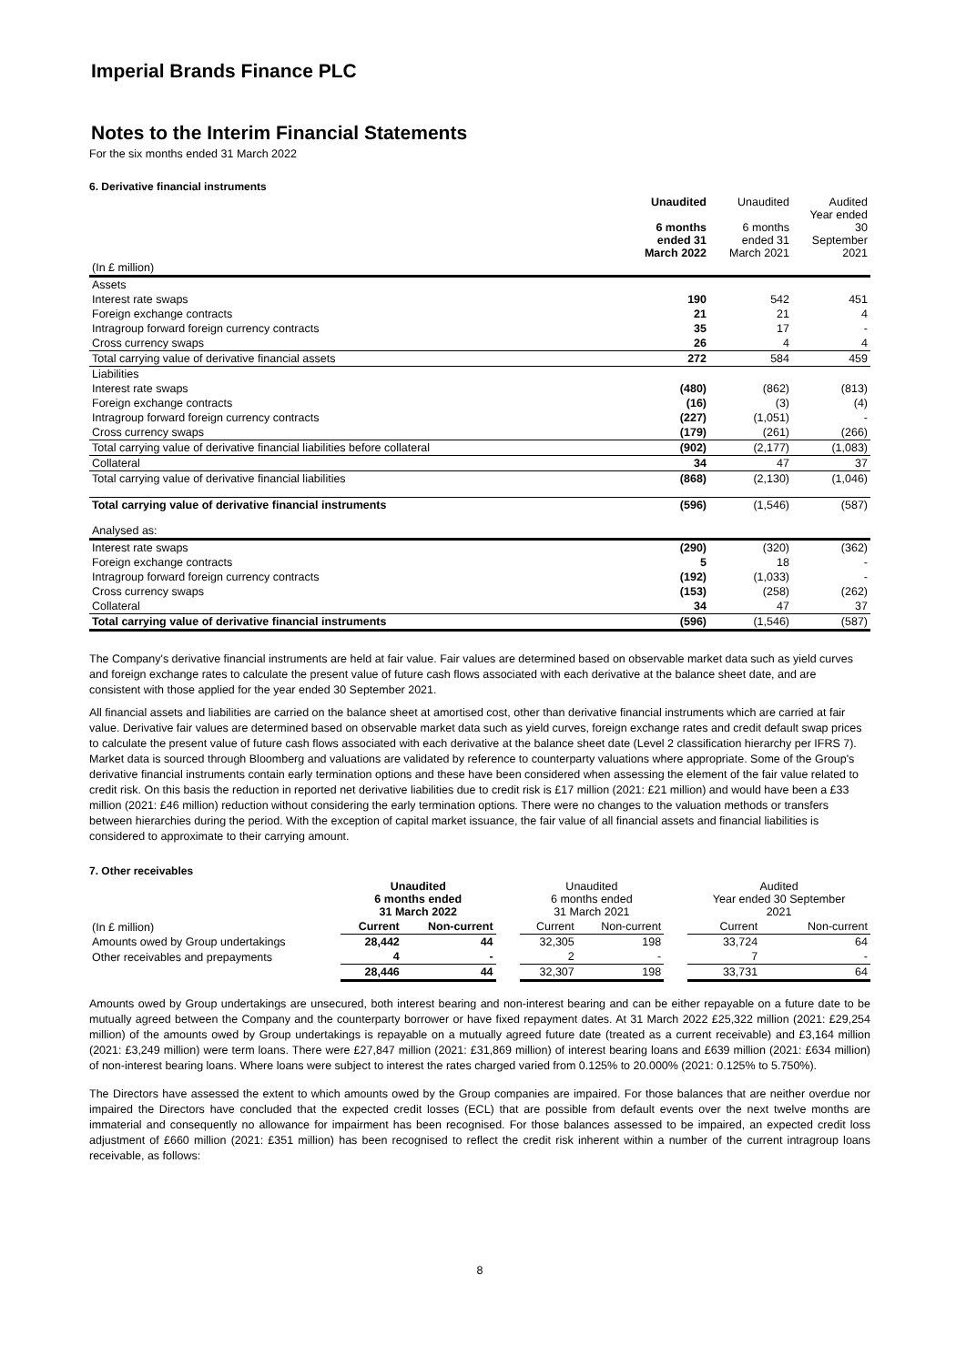Imperial Brands Finance PLC
Notes to the Interim Financial Statements
For the six months ended 31 March 2022
6. Derivative financial instruments
| | Unaudited 6 months ended 31 March 2022 | Unaudited 6 months ended 31 March 2021 | Audited Year ended 30 September 2021 |
| (In £ million) | | | |
| Assets | | | |
| Interest rate swaps | 190 | 542 | 451 |
| Foreign exchange contracts | 21 | 21 | 4 |
| Intragroup forward foreign currency contracts | 35 | 17 | - |
| Cross currency swaps | 26 | 4 | 4 |
| Total carrying value of derivative financial assets | 272 | 584 | 459 |
| Liabilities | | | |
| Interest rate swaps | (480) | (862) | (813) |
| Foreign exchange contracts | (16) | (3) | (4) |
| Intragroup forward foreign currency contracts | (227) | (1,051) | - |
| Cross currency swaps | (179) | (261) | (266) |
| Total carrying value of derivative financial liabilities before collateral | (902) | (2,177) | (1,083) |
| Collateral | 34 | 47 | 37 |
| Total carrying value of derivative financial liabilities | (868) | (2,130) | (1,046) |
| Total carrying value of derivative financial instruments | (596) | (1,546) | (587) |
| Analysed as: | | | |
| Interest rate swaps | (290) | (320) | (362) |
| Foreign exchange contracts | 5 | 18 | - |
| Intragroup forward foreign currency contracts | (192) | (1,033) | - |
| Cross currency swaps | (153) | (258) | (262) |
| Collateral | 34 | 47 | 37 |
| Total carrying value of derivative financial instruments | (596) | (1,546) | (587) |
The Company's derivative financial instruments are held at fair value. Fair values are determined based on observable market data such as yield curves and foreign exchange rates to calculate the present value of future cash flows associated with each derivative at the balance sheet date, and are consistent with those applied for the year ended 30 September 2021.
All financial assets and liabilities are carried on the balance sheet at amortised cost, other than derivative financial instruments which are carried at fair value. Derivative fair values are determined based on observable market data such as yield curves, foreign exchange rates and credit default swap prices to calculate the present value of future cash flows associated with each derivative at the balance sheet date (Level 2 classification hierarchy per IFRS 7). Market data is sourced through Bloomberg and valuations are validated by reference to counterparty valuations where appropriate. Some of the Group's derivative financial instruments contain early termination options and these have been considered when assessing the element of the fair value related to credit risk. On this basis the reduction in reported net derivative liabilities due to credit risk is £17 million (2021: £21 million) and would have been a £33 million (2021: £46 million) reduction without considering the early termination options. There were no changes to the valuation methods or transfers between hierarchies during the period. With the exception of capital market issuance, the fair value of all financial assets and financial liabilities is considered to approximate to their carrying amount.
7. Other receivables
| | Unaudited 6 months ended 31 March 2022 | | | Unaudited 6 months ended 31 March 2021 | | | Audited Year ended 30 September 2021 | |
| (In £ million) | Current | Non-current | | Current | Non-current | | Current | Non-current |
| Amounts owed by Group undertakings | 28,442 | 44 | | 32,305 | 198 | | 33,724 | 64 |
| Other receivables and prepayments | 4 | - | | 2 | - | | 7 | - |
| | 28,446 | 44 | | 32,307 | 198 | | 33,731 | 64 |
Amounts owed by Group undertakings are unsecured, both interest bearing and non-interest bearing and can be either repayable on a future date to be mutually agreed between the Company and the counterparty borrower or have fixed repayment dates. At 31 March 2022 £25,322 million (2021: £29,254 million) of the amounts owed by Group undertakings is repayable on a mutually agreed future date (treated as a current receivable) and £3,164 million (2021: £3,249 million) were term loans. There were £27,847 million (2021: £31,869 million) of interest bearing loans and £639 million (2021: £634 million) of non-interest bearing loans. Where loans were subject to interest the rates charged varied from 0.125% to 20.000% (2021: 0.125% to 5.750%).
The Directors have assessed the extent to which amounts owed by the Group companies are impaired. For those balances that are neither overdue nor impaired the Directors have concluded that the expected credit losses (ECL) that are possible from default events over the next twelve months are immaterial and consequently no allowance for impairment has been recognised. For those balances assessed to be impaired, an expected credit loss adjustment of £660 million (2021: £351 million) has been recognised to reflect the credit risk inherent within a number of the current intragroup loans receivable, as follows:
8